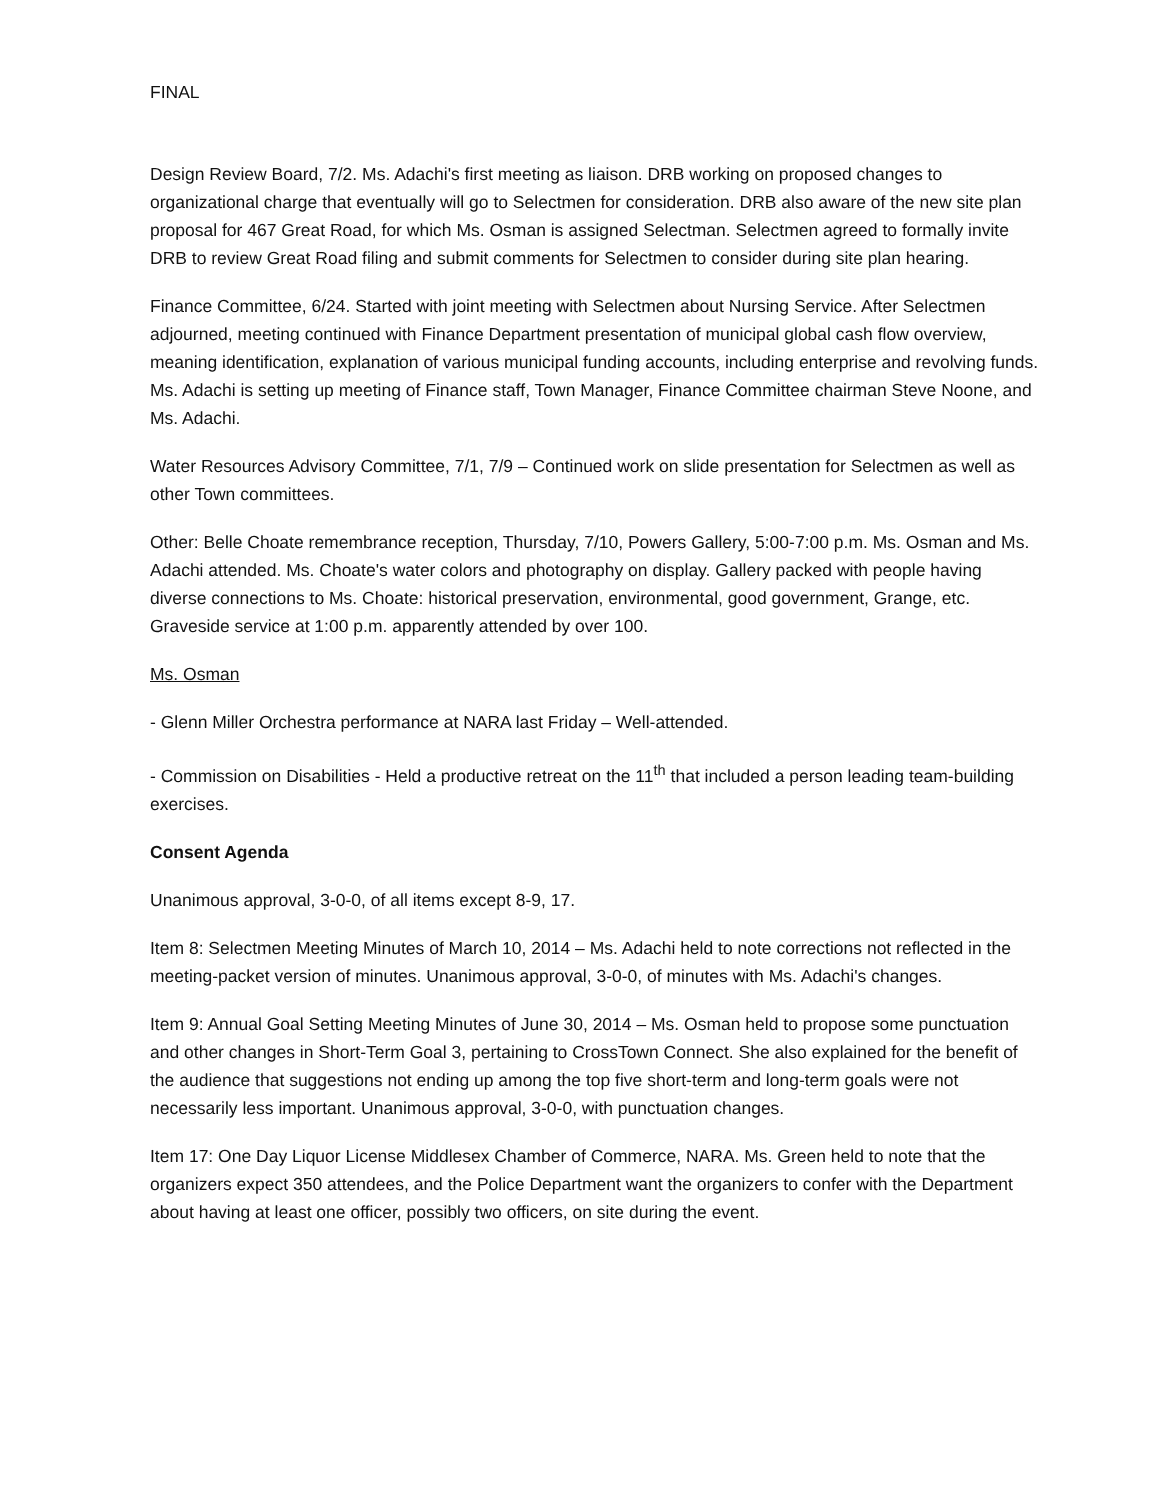FINAL
Design Review Board, 7/2. Ms. Adachi's first meeting as liaison. DRB working on proposed changes to organizational charge that eventually will go to Selectmen for consideration. DRB also aware of the new site plan proposal for 467 Great Road, for which Ms. Osman is assigned Selectman. Selectmen agreed to formally invite DRB to review Great Road filing and submit comments for Selectmen to consider during site plan hearing.
Finance Committee, 6/24. Started with joint meeting with Selectmen about Nursing Service. After Selectmen adjourned, meeting continued with Finance Department presentation of municipal global cash flow overview, meaning identification, explanation of various municipal funding accounts, including enterprise and revolving funds. Ms. Adachi is setting up meeting of Finance staff, Town Manager, Finance Committee chairman Steve Noone, and Ms. Adachi.
Water Resources Advisory Committee, 7/1, 7/9 – Continued work on slide presentation for Selectmen as well as other Town committees.
Other: Belle Choate remembrance reception, Thursday, 7/10, Powers Gallery, 5:00-7:00 p.m. Ms. Osman and Ms. Adachi attended. Ms. Choate's water colors and photography on display. Gallery packed with people having diverse connections to Ms. Choate: historical preservation, environmental, good government, Grange, etc. Graveside service at 1:00 p.m. apparently attended by over 100.
Ms. Osman
- Glenn Miller Orchestra performance at NARA last Friday – Well-attended.
- Commission on Disabilities - Held a productive retreat on the 11<sup>th</sup> that included a person leading team-building exercises.
Consent Agenda
Unanimous approval, 3-0-0, of all items except 8-9, 17.
Item 8: Selectmen Meeting Minutes of March 10, 2014 – Ms. Adachi held to note corrections not reflected in the meeting-packet version of minutes. Unanimous approval, 3-0-0, of minutes with Ms. Adachi's changes.
Item 9: Annual Goal Setting Meeting Minutes of June 30, 2014 – Ms. Osman held to propose some punctuation and other changes in Short-Term Goal 3, pertaining to CrossTown Connect. She also explained for the benefit of the audience that suggestions not ending up among the top five short-term and long-term goals were not necessarily less important. Unanimous approval, 3-0-0, with punctuation changes.
Item 17: One Day Liquor License Middlesex Chamber of Commerce, NARA. Ms. Green held to note that the organizers expect 350 attendees, and the Police Department want the organizers to confer with the Department about having at least one officer, possibly two officers, on site during the event.